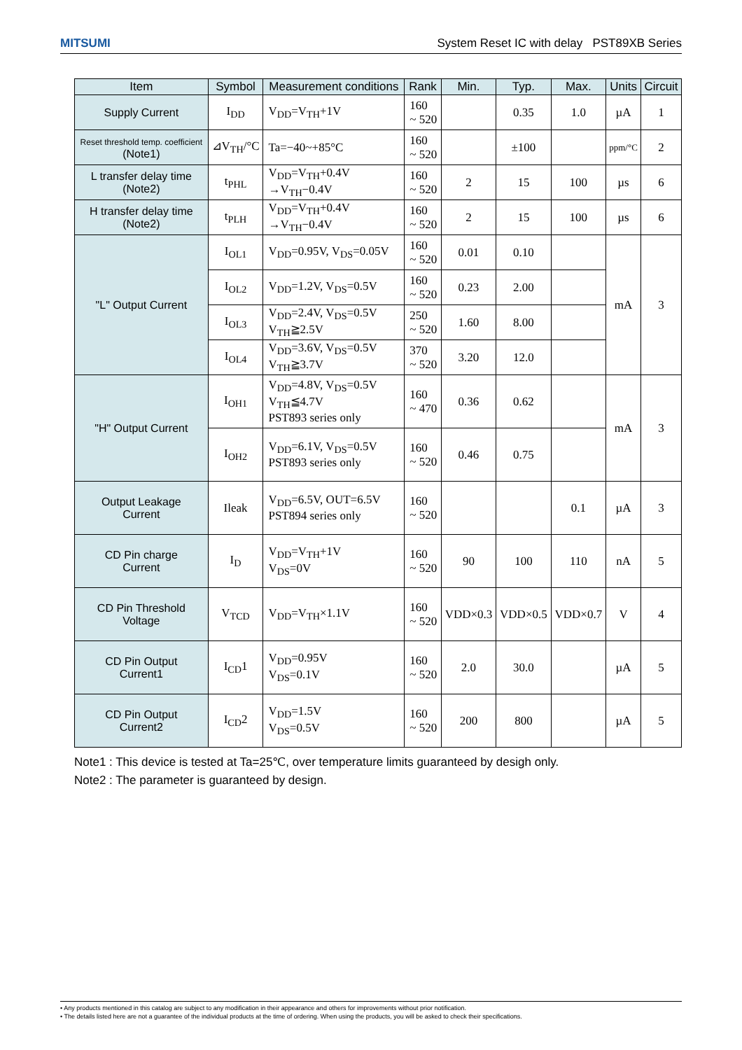MITSUMI System Reset IC with delay PST89XB Series
| Item | Symbol | Measurement conditions | Rank | Min. | Typ. | Max. | Units | Circuit |
| --- | --- | --- | --- | --- | --- | --- | --- | --- |
| Supply Current | I<sub>DD</sub> | V<sub>DD</sub>=V<sub>TH</sub>+1V | 160 ~ 520 | | 0.35 | 1.0 | µA | 1 |
| Reset threshold temp. coefficient (Note1) | ⊿V<sub>TH</sub>/°C | Ta=−40~+85°C | 160 ~ 520 | | ±100 | | ppm/°C | 2 |
| L transfer delay time (Note2) | t<sub>PHL</sub> | V<sub>DD</sub>=V<sub>TH</sub>+0.4V →V<sub>TH</sub>−0.4V | 160 ~ 520 | 2 | 15 | 100 | µs | 6 |
| H transfer delay time (Note2) | t<sub>PLH</sub> | V<sub>DD</sub>=V<sub>TH</sub>+0.4V →V<sub>TH</sub>−0.4V | 160 ~ 520 | 2 | 15 | 100 | µs | 6 |
| "L" Output Current | I<sub>OL1</sub> | V<sub>DD</sub>=0.95V, V<sub>DS</sub>=0.05V | 160 ~ 520 | 0.01 | 0.10 | | mA | 3 |
| | I<sub>OL2</sub> | V<sub>DD</sub>=1.2V, V<sub>DS</sub>=0.5V | 160 ~ 520 | 0.23 | 2.00 | | | |
| | I<sub>OL3</sub> | V<sub>DD</sub>=2.4V, V<sub>DS</sub>=0.5V V<sub>TH</sub>≧2.5V | 250 ~ 520 | 1.60 | 8.00 | | | |
| | I<sub>OL4</sub> | V<sub>DD</sub>=3.6V, V<sub>DS</sub>=0.5V V<sub>TH</sub>≧3.7V | 370 ~ 520 | 3.20 | 12.0 | | | |
| "H" Output Current | I<sub>OH1</sub> | V<sub>DD</sub>=4.8V, V<sub>DS</sub>=0.5V V<sub>TH</sub>≦4.7V PST893 series only | 160 ~ 470 | 0.36 | 0.62 | | mA | 3 |
| | I<sub>OH2</sub> | V<sub>DD</sub>=6.1V, V<sub>DS</sub>=0.5V PST893 series only | 160 ~ 520 | 0.46 | 0.75 | | | |
| Output Leakage Current | Ileak | V<sub>DD</sub>=6.5V, OUT=6.5V PST894 series only | 160 ~ 520 | | | 0.1 | µA | 3 |
| CD Pin charge Current | I<sub>D</sub> | V<sub>DD</sub>=V<sub>TH</sub>+1V V<sub>DS</sub>=0V | 160 ~ 520 | 90 | 100 | 110 | nA | 5 |
| CD Pin Threshold Voltage | V<sub>TCD</sub> | V<sub>DD</sub>=V<sub>TH</sub>×1.1V | 160 ~ 520 | VDD×0.3 | VDD×0.5 | VDD×0.7 | V | 4 |
| CD Pin Output Current1 | I<sub>CD</sub>1 | V<sub>DD</sub>=0.95V V<sub>DS</sub>=0.1V | 160 ~ 520 | 2.0 | 30.0 | | µA | 5 |
| CD Pin Output Current2 | I<sub>CD</sub>2 | V<sub>DD</sub>=1.5V V<sub>DS</sub>=0.5V | 160 ~ 520 | 200 | 800 | | µA | 5 |
Note1 : This device is tested at Ta=25℃, over temperature limits guaranteed by desigh only.
Note2 : The parameter is guaranteed by design.
• Any products mentioned in this catalog are subject to any modification in their appearance and others for improvements without prior notification.
• The details listed here are not a guarantee of the individual products at the time of ordering. When using the products, you will be asked to check their specifications.